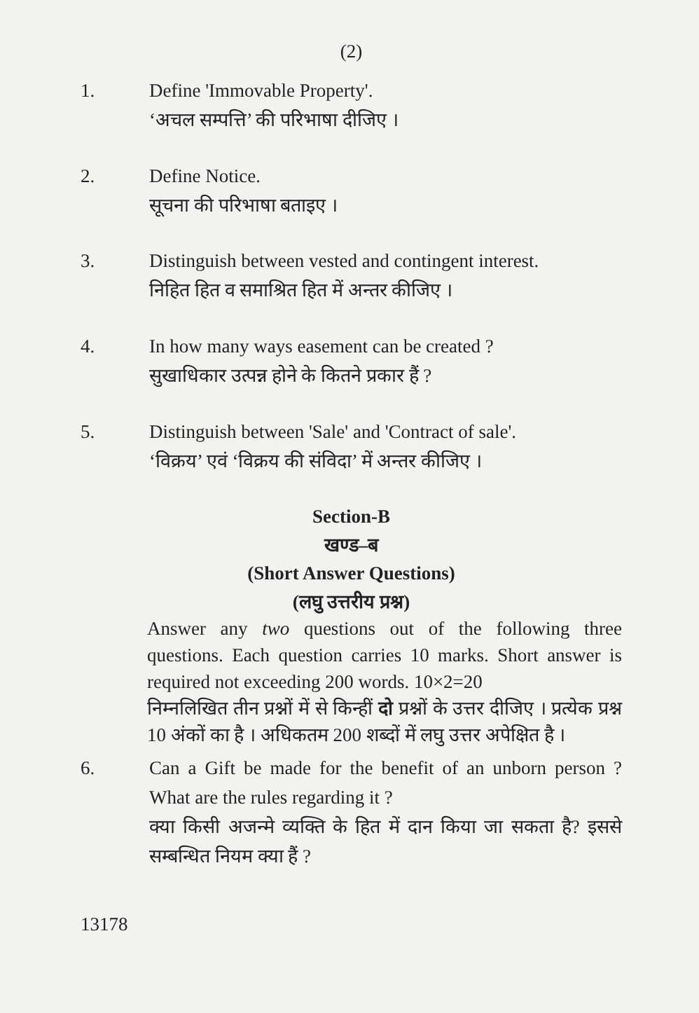(2)
1. Define 'Immovable Property'.
‘अचल सम्पत्ति’ की परिभाषा दीजिए ।
2. Define Notice.
सूचना की परिभाषा बताइए ।
3. Distinguish between vested and contingent interest.
निहित हित व समाश्रित हित में अन्तर कीजिए ।
4. In how many ways easement can be created ?
सुखाधिकार उत्पन्न होने के कितने प्रकार हैं ?
5. Distinguish between 'Sale' and 'Contract of sale'.
‘विक्रय’ एवं ‘विक्रय की संविदा’ में अन्तर कीजिए ।
Section-B
खण्ड–ब
(Short Answer Questions)
(लघु उत्तरीय प्रश्न)
Answer any two questions out of the following three questions. Each question carries 10 marks. Short answer is required not exceeding 200 words. 10×2=20
निम्नलिखित तीन प्रश्नों में से किन्हीं दो प्रश्नों के उत्तर दीजिए । प्रत्येक प्रश्न 10 अंकों का है । अधिकतम 200 शब्दों में लघु उत्तर अपेक्षित है ।
6. Can a Gift be made for the benefit of an unborn person ? What are the rules regarding it ?
क्या किसी अजन्मे व्यक्ति के हित में दान किया जा सकता है? इससे सम्बन्धित नियम क्या हैं ?
13178